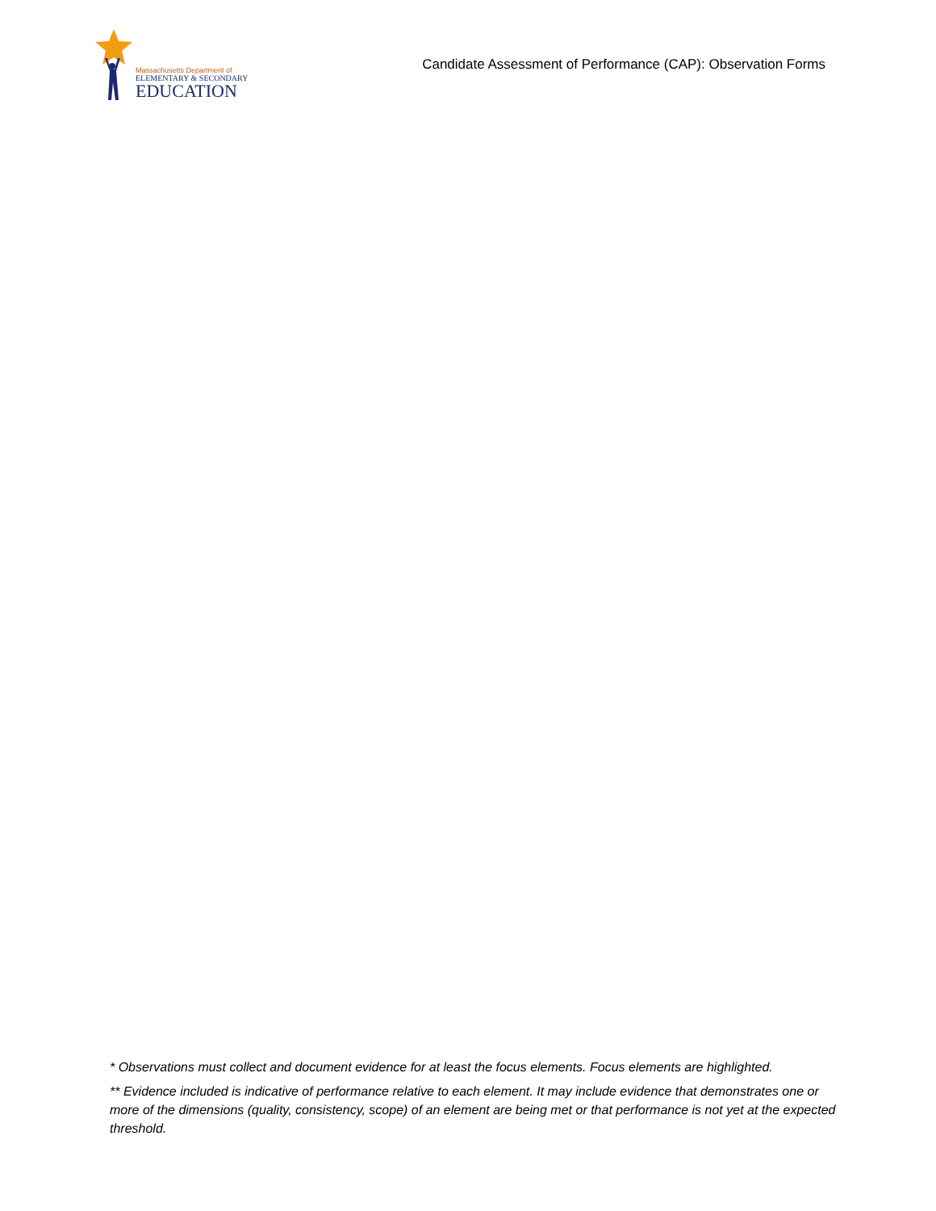Massachusetts Department of
ELEMENTARY & SECONDARY
EDUCATION
Candidate Assessment of Performance (CAP): Observation Forms
* Observations must collect and document evidence for at least the focus elements. Focus elements are highlighted.
** Evidence included is indicative of performance relative to each element. It may include evidence that demonstrates one or more of the dimensions (quality, consistency, scope) of an element are being met or that performance is not yet at the expected threshold.